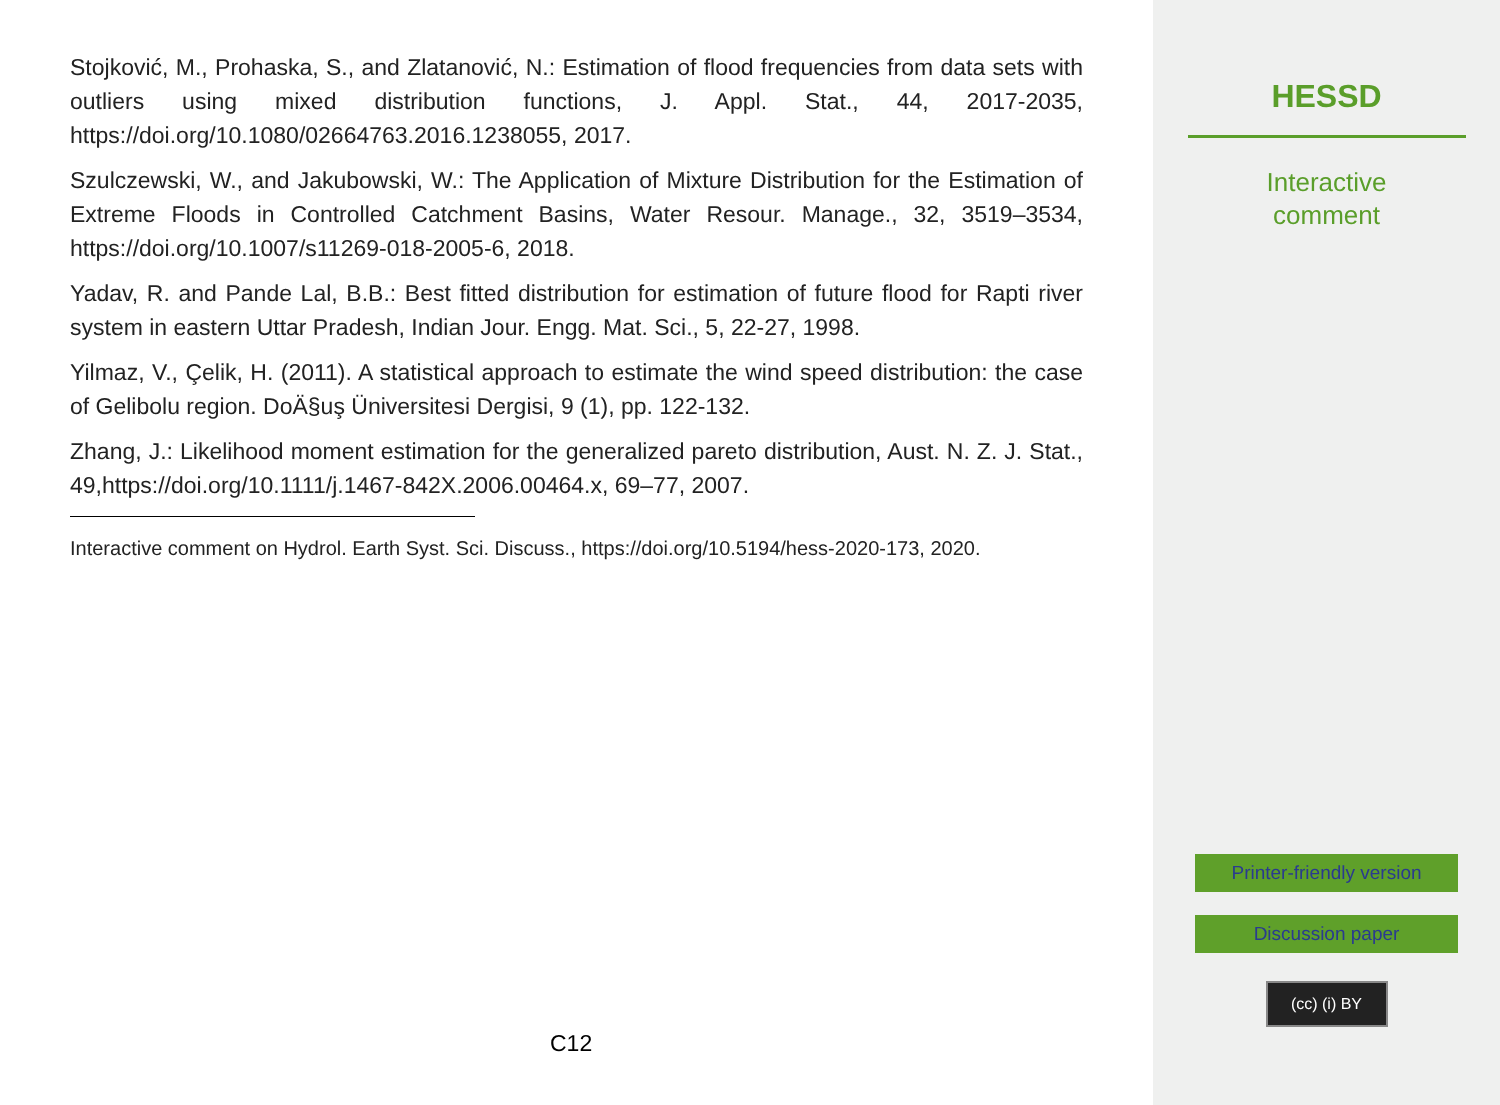Stojković, M., Prohaska, S., and Zlatanović, N.: Estimation of flood frequencies from data sets with outliers using mixed distribution functions, J. Appl. Stat., 44, 2017-2035, https://doi.org/10.1080/02664763.2016.1238055, 2017.
Szulczewski, W., and Jakubowski, W.: The Application of Mixture Distribution for the Estimation of Extreme Floods in Controlled Catchment Basins, Water Resour. Manage., 32, 3519–3534, https://doi.org/10.1007/s11269-018-2005-6, 2018.
Yadav, R. and Pande Lal, B.B.: Best fitted distribution for estimation of future flood for Rapti river system in eastern Uttar Pradesh, Indian Jour. Engg. Mat. Sci., 5, 22-27, 1998.
Yilmaz, V., Çelik, H. (2011). A statistical approach to estimate the wind speed distribution: the case of Gelibolu region. DoÄ§uş Üniversitesi Dergisi, 9 (1), pp. 122-132.
Zhang, J.: Likelihood moment estimation for the generalized pareto distribution, Aust. N. Z. J. Stat., 49,https://doi.org/10.1111/j.1467-842X.2006.00464.x, 69–77, 2007.
Interactive comment on Hydrol. Earth Syst. Sci. Discuss., https://doi.org/10.5194/hess-2020-173, 2020.
C12
HESSD
Interactive
comment
Printer-friendly version
Discussion paper
(cc) (i) BY